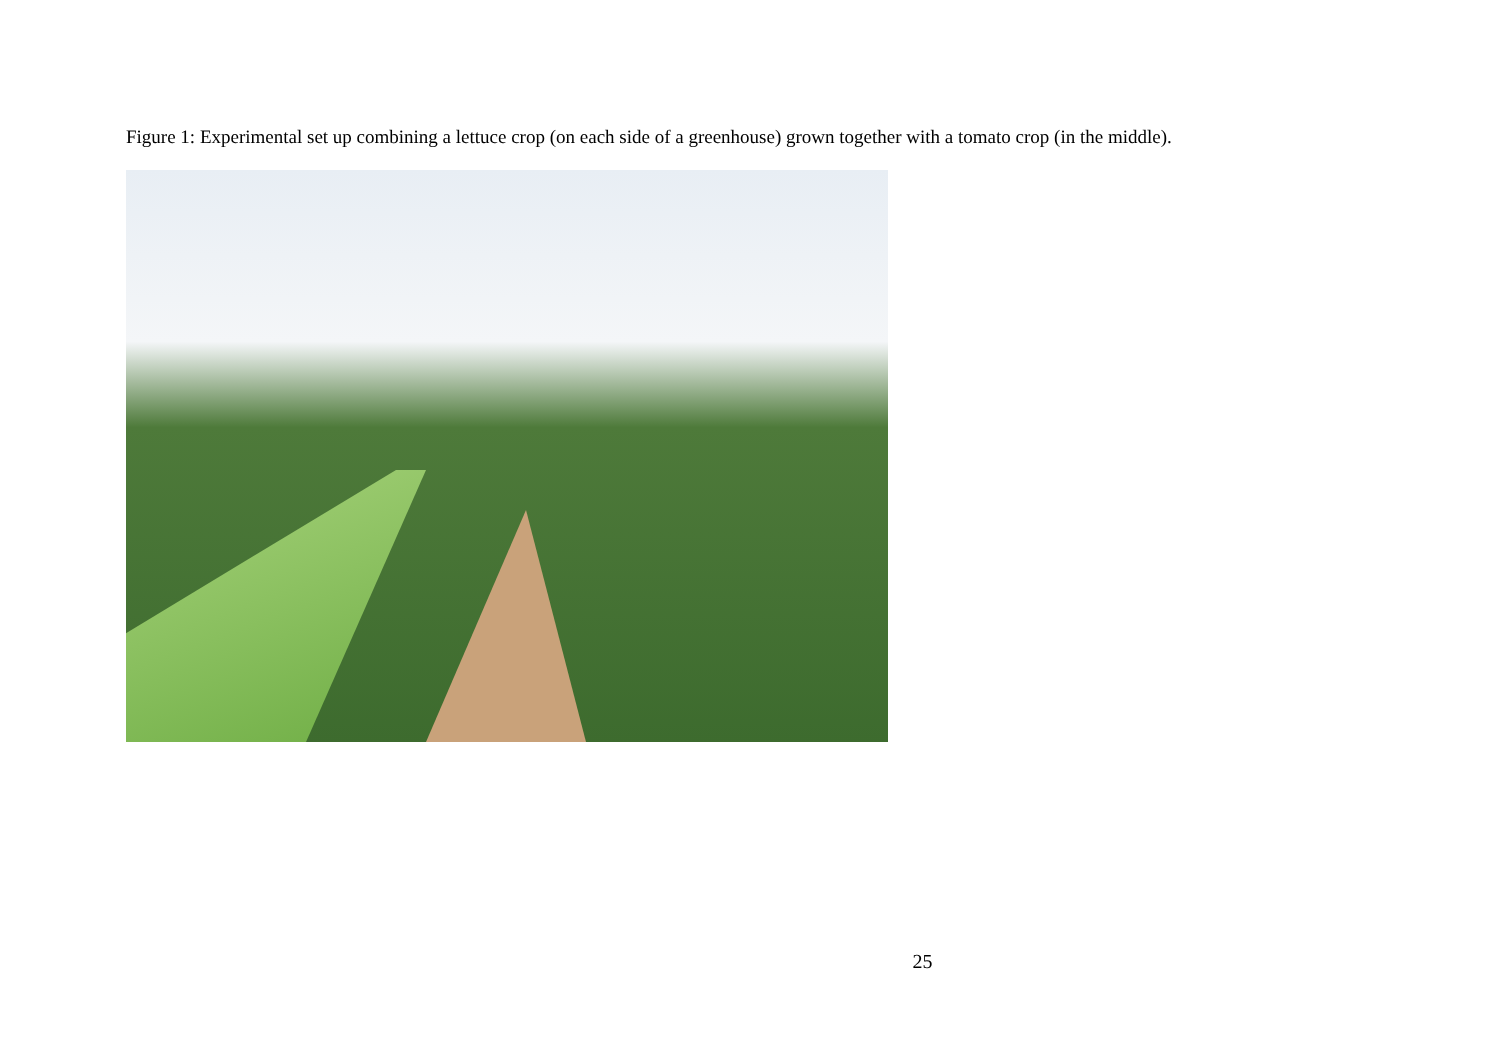Figure 1: Experimental set up combining a lettuce crop (on each side of a greenhouse) grown together with a tomato crop (in the middle).
25